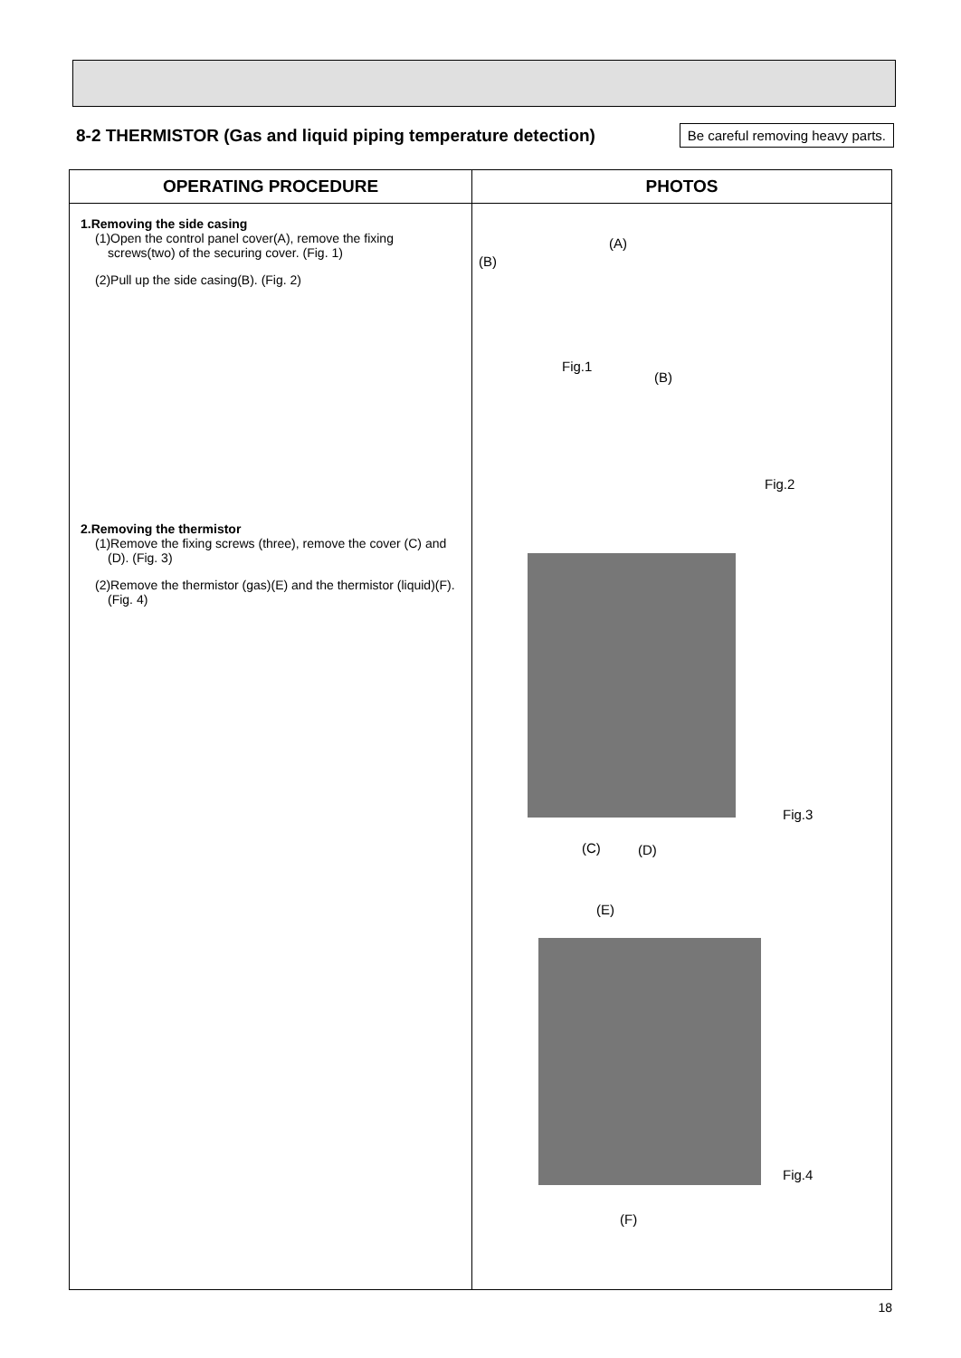8-2 THERMISTOR (Gas and liquid piping temperature detection)
Be careful removing heavy parts.
| OPERATING PROCEDURE | PHOTOS |
| --- | --- |
| 1.Removing the side casing (1)Open the control panel cover(A), remove the fixing screws(two) of the securing cover. (Fig. 1) (2)Pull up the side casing(B). (Fig. 2) 2.Removing the thermistor (1)Remove the fixing screws (three), remove the cover (C) and (D). (Fig. 3) (2)Remove the thermistor (gas)(E) and the thermistor (liquid)(F). (Fig. 4) | (A) (B) Fig.1 (B) Fig.2 Fig.3 (C) (D) (E) Fig.4 (F) |
18